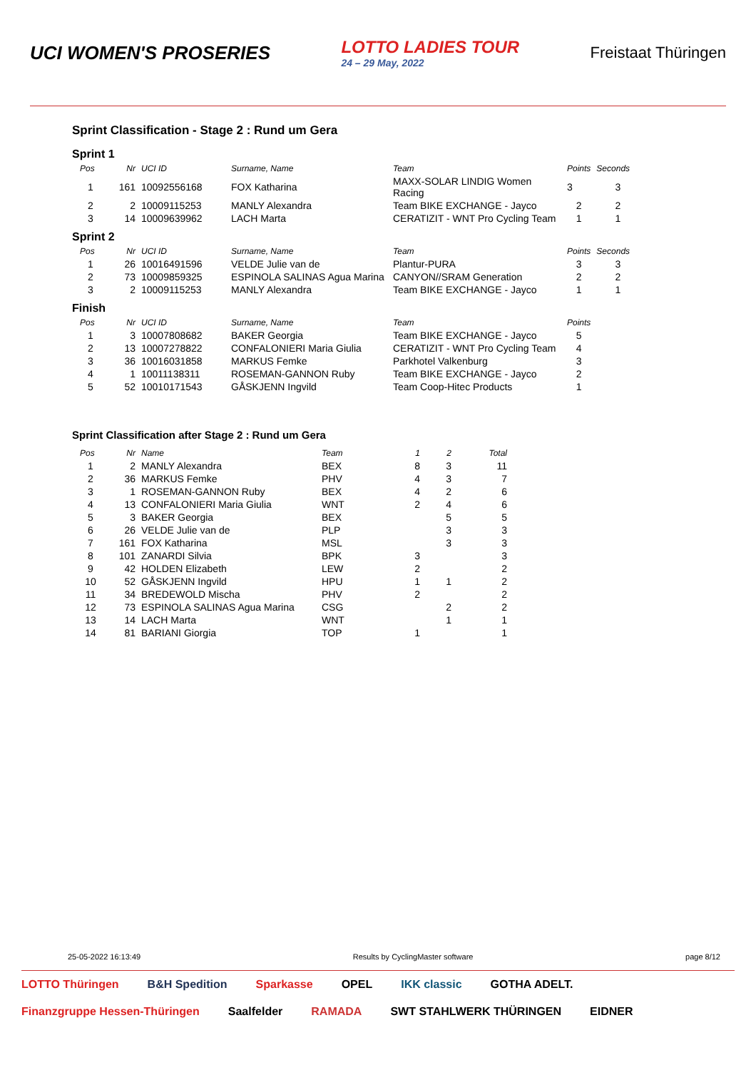UCI WOMEN'S PROSERIES
LOTTO LADIES TOUR
24 – 29 May, 2022
Freistaat Thüringen
Sprint Classification - Stage 2 : Rund um Gera
Sprint 1
| Pos | Nr | UCI ID | Surname, Name | Team | Points | Seconds |
| --- | --- | --- | --- | --- | --- | --- |
| 1 | 161 | 10092556168 | FOX Katharina | MAXX-SOLAR LINDIG Women Racing | 3 | 3 |
| 2 | 2 | 10009115253 | MANLY Alexandra | Team BIKE EXCHANGE - Jayco | 2 | 2 |
| 3 | 14 | 10009639962 | LACH Marta | CERATIZIT - WNT Pro Cycling Team | 1 | 1 |
Sprint 2
| Pos | Nr | UCI ID | Surname, Name | Team | Points | Seconds |
| --- | --- | --- | --- | --- | --- | --- |
| 1 | 26 | 10016491596 | VELDE Julie van de | Plantur-PURA | 3 | 3 |
| 2 | 73 | 10009859325 | ESPINOLA SALINAS Agua Marina | CANYON//SRAM Generation | 2 | 2 |
| 3 | 2 | 10009115253 | MANLY Alexandra | Team BIKE EXCHANGE - Jayco | 1 | 1 |
Finish
| Pos | Nr | UCI ID | Surname, Name | Team | Points |
| --- | --- | --- | --- | --- | --- |
| 1 | 3 | 10007808682 | BAKER Georgia | Team BIKE EXCHANGE - Jayco | 5 |
| 2 | 13 | 10007278822 | CONFALONIERI Maria Giulia | CERATIZIT - WNT Pro Cycling Team | 4 |
| 3 | 36 | 10016031858 | MARKUS Femke | Parkhotel Valkenburg | 3 |
| 4 | 1 | 10011138311 | ROSEMAN-GANNON Ruby | Team BIKE EXCHANGE - Jayco | 2 |
| 5 | 52 | 10010171543 | GÅSKJENN Ingvild | Team Coop-Hitec Products | 1 |
Sprint Classification after Stage 2 : Rund um Gera
| Pos | Nr | Name | Team | 1 | 2 | Total |
| --- | --- | --- | --- | --- | --- | --- |
| 1 | 2 | MANLY Alexandra | BEX | 8 | 3 | 11 |
| 2 | 36 | MARKUS Femke | PHV | 4 | 3 | 7 |
| 3 | 1 | ROSEMAN-GANNON Ruby | BEX | 4 | 2 | 6 |
| 4 | 13 | CONFALONIERI Maria Giulia | WNT | 2 | 4 | 6 |
| 5 | 3 | BAKER Georgia | BEX | | 5 | 5 |
| 6 | 26 | VELDE Julie van de | PLP | | 3 | 3 |
| 7 | 161 | FOX Katharina | MSL | | 3 | 3 |
| 8 | 101 | ZANARDI Silvia | BPK | 3 | | 3 |
| 9 | 42 | HOLDEN Elizabeth | LEW | 2 | | 2 |
| 10 | 52 | GÅSKJENN Ingvild | HPU | 1 | 1 | 2 |
| 11 | 34 | BREDEWOLD Mischa | PHV | 2 | | 2 |
| 12 | 73 | ESPINOLA SALINAS Agua Marina | CSG | | 2 | 2 |
| 13 | 14 | LACH Marta | WNT | | 1 | 1 |
| 14 | 81 | BARIANI Giorgia | TOP | 1 | | 1 |
25-05-2022 16:13:49 Results by CyclingMaster software page 8/12
LOTTO Thüringen B&H Spedition Sparkasse OPEL IKK classic GOTHA ADELT. Finanzgruppe Hessen-Thüringen Saalfelder RAMADA SWT STAHLWERK THÜRINGEN EIDNER